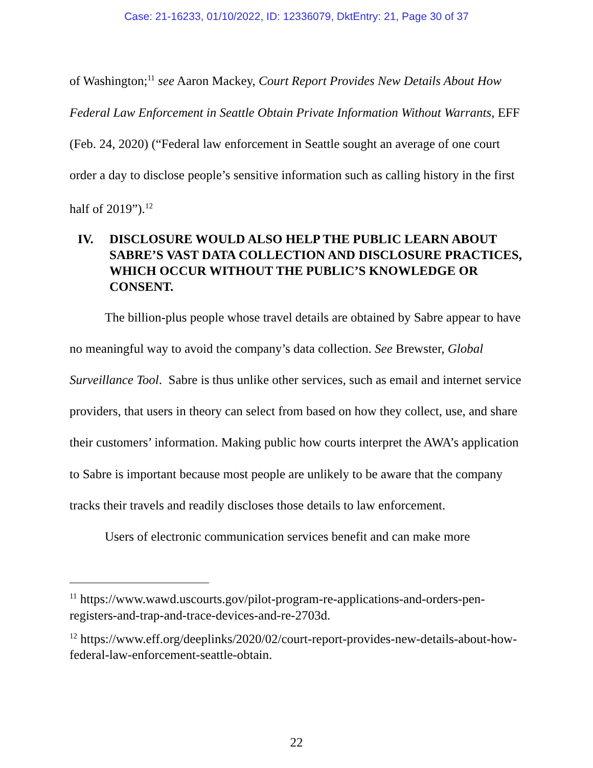Case: 21-16233, 01/10/2022, ID: 12336079, DktEntry: 21, Page 30 of 37
of Washington;<sup>11</sup> see Aaron Mackey, Court Report Provides New Details About How Federal Law Enforcement in Seattle Obtain Private Information Without Warrants, EFF (Feb. 24, 2020) (“Federal law enforcement in Seattle sought an average of one court order a day to disclose people’s sensitive information such as calling history in the first half of 2019”).<sup>12</sup>
IV. DISCLOSURE WOULD ALSO HELP THE PUBLIC LEARN ABOUT SABRE’S VAST DATA COLLECTION AND DISCLOSURE PRACTICES, WHICH OCCUR WITHOUT THE PUBLIC’S KNOWLEDGE OR CONSENT.
The billion-plus people whose travel details are obtained by Sabre appear to have no meaningful way to avoid the company’s data collection. See Brewster, Global Surveillance Tool. Sabre is thus unlike other services, such as email and internet service providers, that users in theory can select from based on how they collect, use, and share their customers’ information. Making public how courts interpret the AWA’s application to Sabre is important because most people are unlikely to be aware that the company tracks their travels and readily discloses those details to law enforcement.
Users of electronic communication services benefit and can make more
<sup>11</sup> https://www.wawd.uscourts.gov/pilot-program-re-applications-and-orders-pen-registers-and-trap-and-trace-devices-and-re-2703d.
<sup>12</sup> https://www.eff.org/deeplinks/2020/02/court-report-provides-new-details-about-how-federal-law-enforcement-seattle-obtain.
22